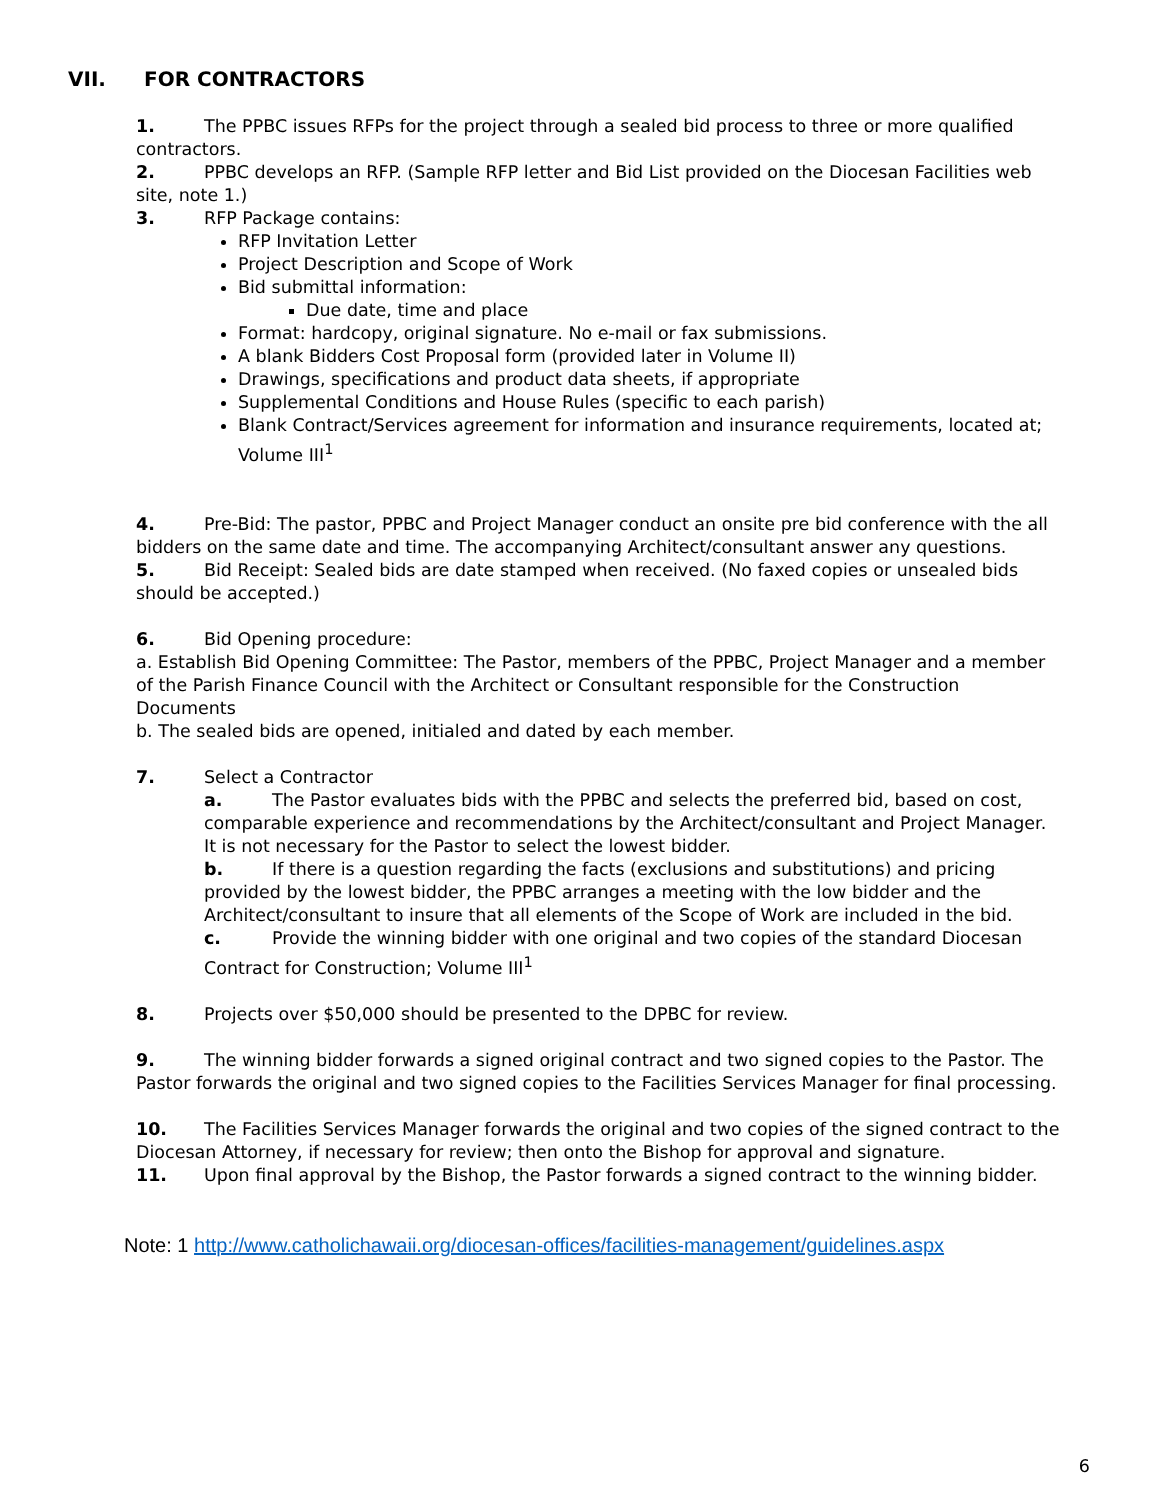VII. FOR CONTRACTORS
1. The PPBC issues RFPs for the project through a sealed bid process to three or more qualified contractors.
2. PPBC develops an RFP. (Sample RFP letter and Bid List provided on the Diocesan Facilities web site, note 1.)
3. RFP Package contains:
RFP Invitation Letter
Project Description and Scope of Work
Bid submittal information:
Due date, time and place
Format: hardcopy, original signature. No e-mail or fax submissions.
A blank Bidders Cost Proposal form (provided later in Volume II)
Drawings, specifications and product data sheets, if appropriate
Supplemental Conditions and House Rules (specific to each parish)
Blank Contract/Services agreement for information and insurance requirements, located at; Volume III<sup>1</sup>
4. Pre-Bid: The pastor, PPBC and Project Manager conduct an onsite pre bid conference with the all bidders on the same date and time. The accompanying Architect/consultant answer any questions.
5. Bid Receipt: Sealed bids are date stamped when received. (No faxed copies or unsealed bids should be accepted.)
6. Bid Opening procedure:
a. Establish Bid Opening Committee: The Pastor, members of the PPBC, Project Manager and a member of the Parish Finance Council with the Architect or Consultant responsible for the Construction Documents
b. The sealed bids are opened, initialed and dated by each member.
7. Select a Contractor
a. The Pastor evaluates bids with the PPBC and selects the preferred bid, based on cost, comparable experience and recommendations by the Architect/consultant and Project Manager. It is not necessary for the Pastor to select the lowest bidder.
b. If there is a question regarding the facts (exclusions and substitutions) and pricing provided by the lowest bidder, the PPBC arranges a meeting with the low bidder and the Architect/consultant to insure that all elements of the Scope of Work are included in the bid.
c. Provide the winning bidder with one original and two copies of the standard Diocesan Contract for Construction; Volume III<sup>1</sup>
8. Projects over $50,000 should be presented to the DPBC for review.
9. The winning bidder forwards a signed original contract and two signed copies to the Pastor. The Pastor forwards the original and two signed copies to the Facilities Services Manager for final processing.
10. The Facilities Services Manager forwards the original and two copies of the signed contract to the Diocesan Attorney, if necessary for review; then onto the Bishop for approval and signature.
11. Upon final approval by the Bishop, the Pastor forwards a signed contract to the winning bidder.
Note: 1 http://www.catholichawaii.org/diocesan-offices/facilities-management/guidelines.aspx
6